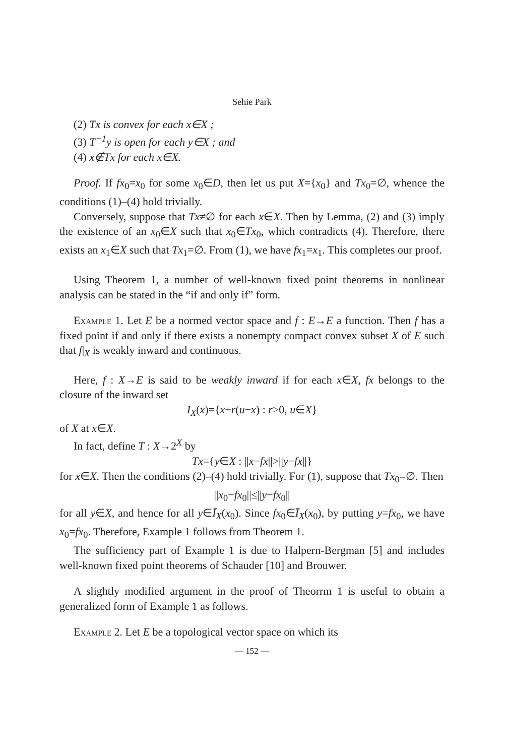Sehie Park
(2) Tx is convex for each x∈X ;
(3) T<sup>−1</sup>y is open for each y∈X ; and
(4) x∉Tx for each x∈X.
Proof. If fx<sub>0</sub>=x<sub>0</sub> for some x<sub>0</sub>∈D, then let us put X={x<sub>0</sub>} and Tx<sub>0</sub>=∅, whence the conditions (1)–(4) hold trivially.
Conversely, suppose that Tx≠∅ for each x∈X. Then by Lemma, (2) and (3) imply the existence of an x<sub>0</sub>∈X such that x<sub>0</sub>∈Tx<sub>0</sub>, which contradicts (4). Therefore, there exists an x<sub>1</sub>∈X such that Tx<sub>1</sub>=∅. From (1), we have fx<sub>1</sub>=x<sub>1</sub>. This completes our proof.
Using Theorem 1, a number of well-known fixed point theorems in nonlinear analysis can be stated in the “if and only if” form.
Example 1. Let E be a normed vector space and f : E→E a function. Then f has a fixed point if and only if there exists a nonempty compact convex subset X of E such that f|<sub>X</sub> is weakly inward and continuous.
Here, f : X→E is said to be weakly inward if for each x∈X, fx belongs to the closure of the inward set
I<sub>X</sub>(x)={x+r(u−x) : r>0, u∈X}
of X at x∈X.
In fact, define T : X→2<sup>X</sup> by
Tx={y∈X : ||x−fx||>||y−fx||}
for x∈X. Then the conditions (2)–(4) hold trivially. For (1), suppose that Tx<sub>0</sub>=∅. Then
||x<sub>0</sub>−fx<sub>0</sub>||≤||y−fx<sub>0</sub>||
for all y∈X, and hence for all y∈Ī<sub>X</sub>(x<sub>0</sub>). Since fx<sub>0</sub>∈Ī<sub>X</sub>(x<sub>0</sub>), by putting y=fx<sub>0</sub>, we have x<sub>0</sub>=fx<sub>0</sub>. Therefore, Example 1 follows from Theorem 1.
The sufficiency part of Example 1 is due to Halpern-Bergman [5] and includes well-known fixed point theorems of Schauder [10] and Brouwer.
A slightly modified argument in the proof of Theorrm 1 is useful to obtain a generalized form of Example 1 as follows.
Example 2. Let E be a topological vector space on which its
— 152 —